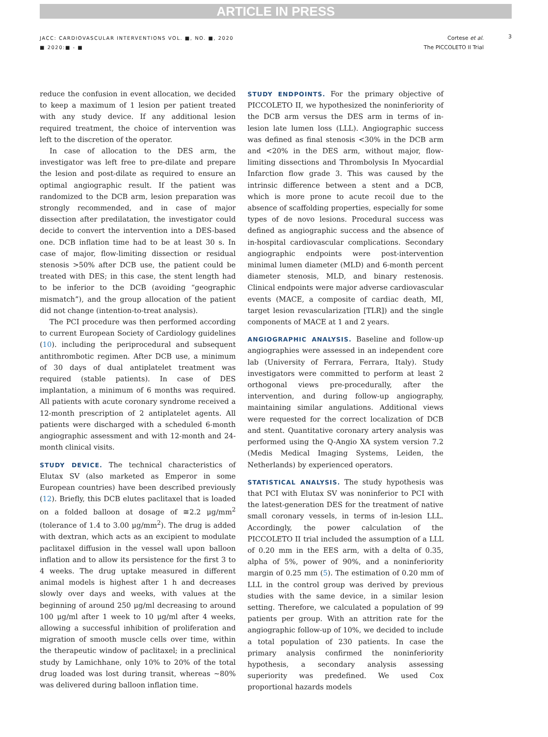ARTICLE IN PRESS
JACC: CARDIOVASCULAR INTERVENTIONS VOL. ■, NO. ■, 2020
■ 2020:■ - ■
Cortese et al.
The PICCOLETO II Trial
3
reduce the confusion in event allocation, we decided to keep a maximum of 1 lesion per patient treated with any study device. If any additional lesion required treatment, the choice of intervention was left to the discretion of the operator.
In case of allocation to the DES arm, the investigator was left free to pre-dilate and prepare the lesion and post-dilate as required to ensure an optimal angiographic result. If the patient was randomized to the DCB arm, lesion preparation was strongly recommended, and in case of major dissection after predilatation, the investigator could decide to convert the intervention into a DES-based one. DCB inflation time had to be at least 30 s. In case of major, flow-limiting dissection or residual stenosis >50% after DCB use, the patient could be treated with DES; in this case, the stent length had to be inferior to the DCB (avoiding “geographic mismatch”), and the group allocation of the patient did not change (intention-to-treat analysis).
The PCI procedure was then performed according to current European Society of Cardiology guidelines (10). including the periprocedural and subsequent antithrombotic regimen. After DCB use, a minimum of 30 days of dual antiplatelet treatment was required (stable patients). In case of DES implantation, a minimum of 6 months was required. All patients with acute coronary syndrome received a 12-month prescription of 2 antiplatelet agents. All patients were discharged with a scheduled 6-month angiographic assessment and with 12-month and 24-month clinical visits.
STUDY DEVICE. The technical characteristics of Elutax SV (also marketed as Emperor in some European countries) have been described previously (12). Briefly, this DCB elutes paclitaxel that is loaded on a folded balloon at dosage of ≅2.2 μg/mm<sup>2</sup> (tolerance of 1.4 to 3.00 μg/mm<sup>2</sup>). The drug is added with dextran, which acts as an excipient to modulate paclitaxel diffusion in the vessel wall upon balloon inflation and to allow its persistence for the first 3 to 4 weeks. The drug uptake measured in different animal models is highest after 1 h and decreases slowly over days and weeks, with values at the beginning of around 250 μg/ml decreasing to around 100 μg/ml after 1 week to 10 μg/ml after 4 weeks, allowing a successful inhibition of proliferation and migration of smooth muscle cells over time, within the therapeutic window of paclitaxel; in a preclinical study by Lamichhane, only 10% to 20% of the total drug loaded was lost during transit, whereas ∼80% was delivered during balloon inflation time.
STUDY ENDPOINTS. For the primary objective of PICCOLETO II, we hypothesized the noninferiority of the DCB arm versus the DES arm in terms of in-lesion late lumen loss (LLL). Angiographic success was defined as final stenosis <30% in the DCB arm and <20% in the DES arm, without major, flow-limiting dissections and Thrombolysis In Myocardial Infarction flow grade 3. This was caused by the intrinsic difference between a stent and a DCB, which is more prone to acute recoil due to the absence of scaffolding properties, especially for some types of de novo lesions. Procedural success was defined as angiographic success and the absence of in-hospital cardiovascular complications. Secondary angiographic endpoints were post-intervention minimal lumen diameter (MLD) and 6-month percent diameter stenosis, MLD, and binary restenosis. Clinical endpoints were major adverse cardiovascular events (MACE, a composite of cardiac death, MI, target lesion revascularization [TLR]) and the single components of MACE at 1 and 2 years.
ANGIOGRAPHIC ANALYSIS. Baseline and follow-up angiographies were assessed in an independent core lab (University of Ferrara, Ferrara, Italy). Study investigators were committed to perform at least 2 orthogonal views pre-procedurally, after the intervention, and during follow-up angiography, maintaining similar angulations. Additional views were requested for the correct localization of DCB and stent. Quantitative coronary artery analysis was performed using the Q-Angio XA system version 7.2 (Medis Medical Imaging Systems, Leiden, the Netherlands) by experienced operators.
STATISTICAL ANALYSIS. The study hypothesis was that PCI with Elutax SV was noninferior to PCI with the latest-generation DES for the treatment of native small coronary vessels, in terms of in-lesion LLL. Accordingly, the power calculation of the PICCOLETO II trial included the assumption of a LLL of 0.20 mm in the EES arm, with a delta of 0.35, alpha of 5%, power of 90%, and a noninferiority margin of 0.25 mm (5). The estimation of 0.20 mm of LLL in the control group was derived by previous studies with the same device, in a similar lesion setting. Therefore, we calculated a population of 99 patients per group. With an attrition rate for the angiographic follow-up of 10%, we decided to include a total population of 230 patients. In case the primary analysis confirmed the noninferiority hypothesis, a secondary analysis assessing superiority was predefined. We used Cox proportional hazards models